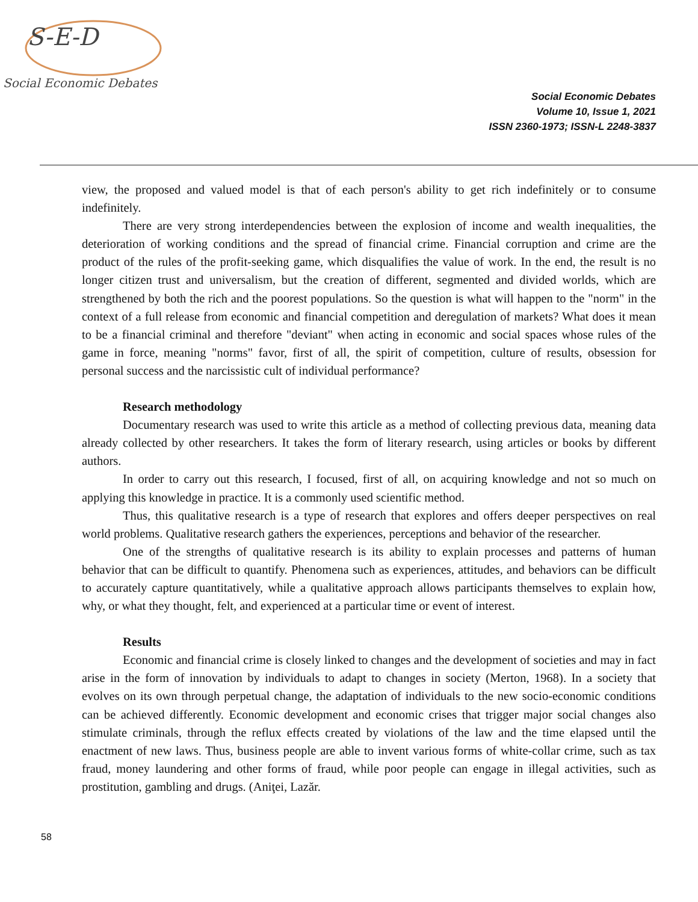S-E-D
Social Economic Debates
Social Economic Debates
Volume 10, Issue 1, 2021
ISSN 2360-1973; ISSN-L 2248-3837
view, the proposed and valued model is that of each person's ability to get rich indefinitely or to consume indefinitely.
There are very strong interdependencies between the explosion of income and wealth inequalities, the deterioration of working conditions and the spread of financial crime. Financial corruption and crime are the product of the rules of the profit-seeking game, which disqualifies the value of work. In the end, the result is no longer citizen trust and universalism, but the creation of different, segmented and divided worlds, which are strengthened by both the rich and the poorest populations. So the question is what will happen to the "norm" in the context of a full release from economic and financial competition and deregulation of markets? What does it mean to be a financial criminal and therefore "deviant" when acting in economic and social spaces whose rules of the game in force, meaning "norms" favor, first of all, the spirit of competition, culture of results, obsession for personal success and the narcissistic cult of individual performance?
Research methodology
Documentary research was used to write this article as a method of collecting previous data, meaning data already collected by other researchers. It takes the form of literary research, using articles or books by different authors.
In order to carry out this research, I focused, first of all, on acquiring knowledge and not so much on applying this knowledge in practice. It is a commonly used scientific method.
Thus, this qualitative research is a type of research that explores and offers deeper perspectives on real world problems. Qualitative research gathers the experiences, perceptions and behavior of the researcher.
One of the strengths of qualitative research is its ability to explain processes and patterns of human behavior that can be difficult to quantify. Phenomena such as experiences, attitudes, and behaviors can be difficult to accurately capture quantitatively, while a qualitative approach allows participants themselves to explain how, why, or what they thought, felt, and experienced at a particular time or event of interest.
Results
Economic and financial crime is closely linked to changes and the development of societies and may in fact arise in the form of innovation by individuals to adapt to changes in society (Merton, 1968). In a society that evolves on its own through perpetual change, the adaptation of individuals to the new socio-economic conditions can be achieved differently. Economic development and economic crises that trigger major social changes also stimulate criminals, through the reflux effects created by violations of the law and the time elapsed until the enactment of new laws. Thus, business people are able to invent various forms of white-collar crime, such as tax fraud, money laundering and other forms of fraud, while poor people can engage in illegal activities, such as prostitution, gambling and drugs. (Aniţei, Lazăr.
58